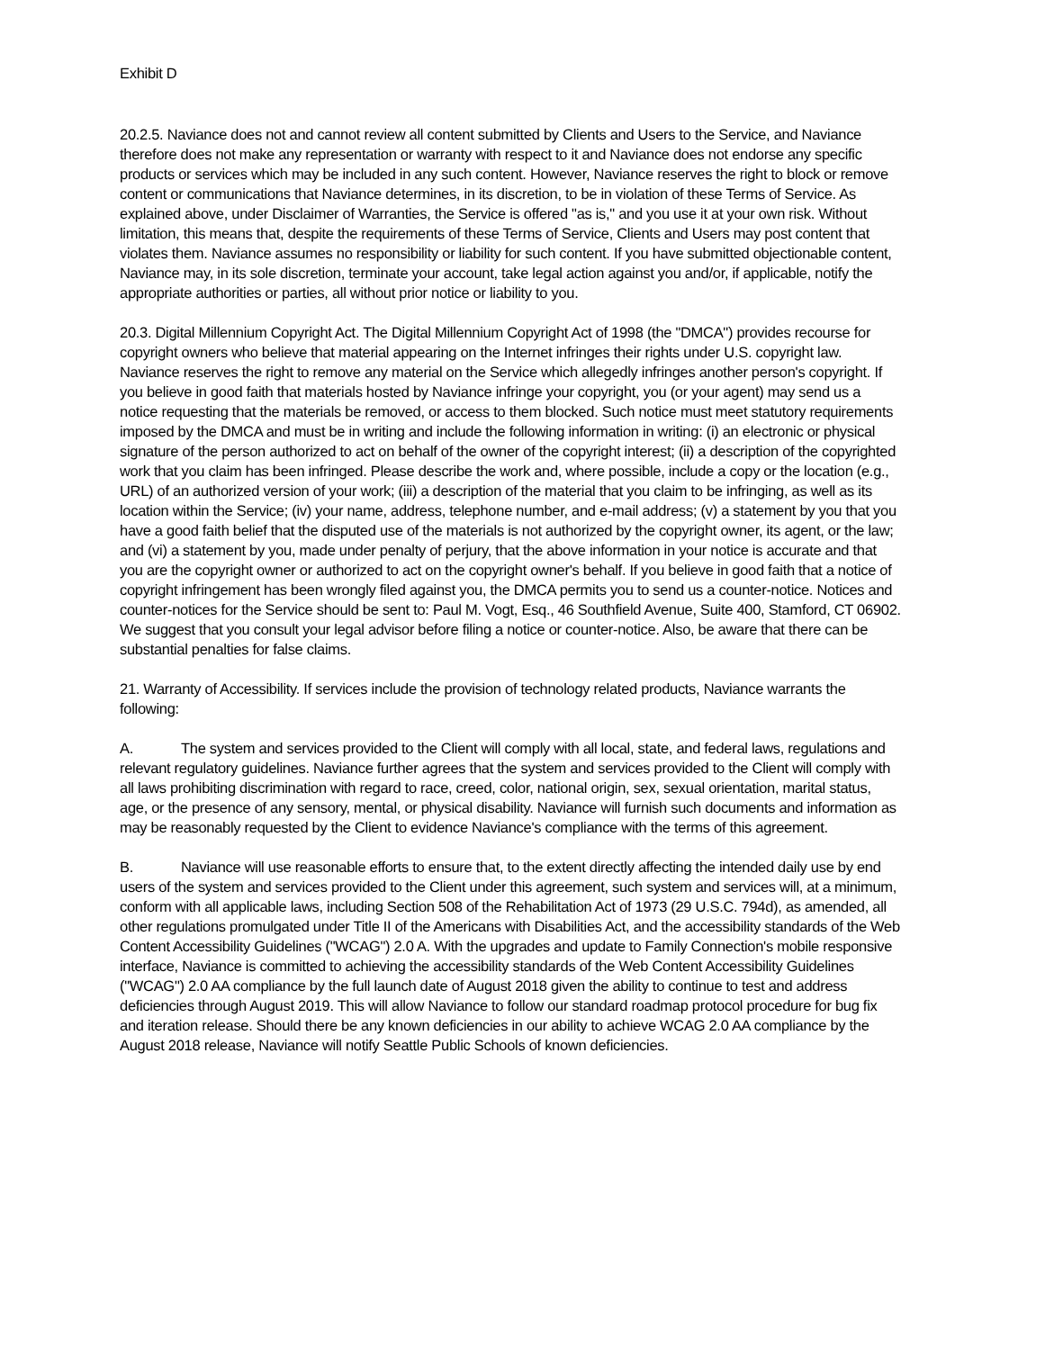Exhibit D
20.2.5. Naviance does not and cannot review all content submitted by Clients and Users to the Service, and Naviance therefore does not make any representation or warranty with respect to it and Naviance does not endorse any specific products or services which may be included in any such content. However, Naviance reserves the right to block or remove content or communications that Naviance determines, in its discretion, to be in violation of these Terms of Service. As explained above, under Disclaimer of Warranties, the Service is offered "as is," and you use it at your own risk. Without limitation, this means that, despite the requirements of these Terms of Service, Clients and Users may post content that violates them. Naviance assumes no responsibility or liability for such content. If you have submitted objectionable content, Naviance may, in its sole discretion, terminate your account, take legal action against you and/or, if applicable, notify the appropriate authorities or parties, all without prior notice or liability to you.
20.3. Digital Millennium Copyright Act. The Digital Millennium Copyright Act of 1998 (the "DMCA") provides recourse for copyright owners who believe that material appearing on the Internet infringes their rights under U.S. copyright law. Naviance reserves the right to remove any material on the Service which allegedly infringes another person's copyright. If you believe in good faith that materials hosted by Naviance infringe your copyright, you (or your agent) may send us a notice requesting that the materials be removed, or access to them blocked. Such notice must meet statutory requirements imposed by the DMCA and must be in writing and include the following information in writing: (i) an electronic or physical signature of the person authorized to act on behalf of the owner of the copyright interest; (ii) a description of the copyrighted work that you claim has been infringed. Please describe the work and, where possible, include a copy or the location (e.g., URL) of an authorized version of your work; (iii) a description of the material that you claim to be infringing, as well as its location within the Service; (iv) your name, address, telephone number, and e-mail address; (v) a statement by you that you have a good faith belief that the disputed use of the materials is not authorized by the copyright owner, its agent, or the law; and (vi) a statement by you, made under penalty of perjury, that the above information in your notice is accurate and that you are the copyright owner or authorized to act on the copyright owner's behalf. If you believe in good faith that a notice of copyright infringement has been wrongly filed against you, the DMCA permits you to send us a counter-notice. Notices and counter-notices for the Service should be sent to: Paul M. Vogt, Esq., 46 Southfield Avenue, Suite 400, Stamford, CT 06902. We suggest that you consult your legal advisor before filing a notice or counter-notice. Also, be aware that there can be substantial penalties for false claims.
21. Warranty of Accessibility. If services include the provision of technology related products, Naviance warrants the following:
A. The system and services provided to the Client will comply with all local, state, and federal laws, regulations and relevant regulatory guidelines. Naviance further agrees that the system and services provided to the Client will comply with all laws prohibiting discrimination with regard to race, creed, color, national origin, sex, sexual orientation, marital status, age, or the presence of any sensory, mental, or physical disability. Naviance will furnish such documents and information as may be reasonably requested by the Client to evidence Naviance's compliance with the terms of this agreement.
B. Naviance will use reasonable efforts to ensure that, to the extent directly affecting the intended daily use by end users of the system and services provided to the Client under this agreement, such system and services will, at a minimum, conform with all applicable laws, including Section 508 of the Rehabilitation Act of 1973 (29 U.S.C. 794d), as amended, all other regulations promulgated under Title II of the Americans with Disabilities Act, and the accessibility standards of the Web Content Accessibility Guidelines ("WCAG") 2.0 A. With the upgrades and update to Family Connection's mobile responsive interface, Naviance is committed to achieving the accessibility standards of the Web Content Accessibility Guidelines ("WCAG") 2.0 AA compliance by the full launch date of August 2018 given the ability to continue to test and address deficiencies through August 2019. This will allow Naviance to follow our standard roadmap protocol procedure for bug fix and iteration release. Should there be any known deficiencies in our ability to achieve WCAG 2.0 AA compliance by the August 2018 release, Naviance will notify Seattle Public Schools of known deficiencies.